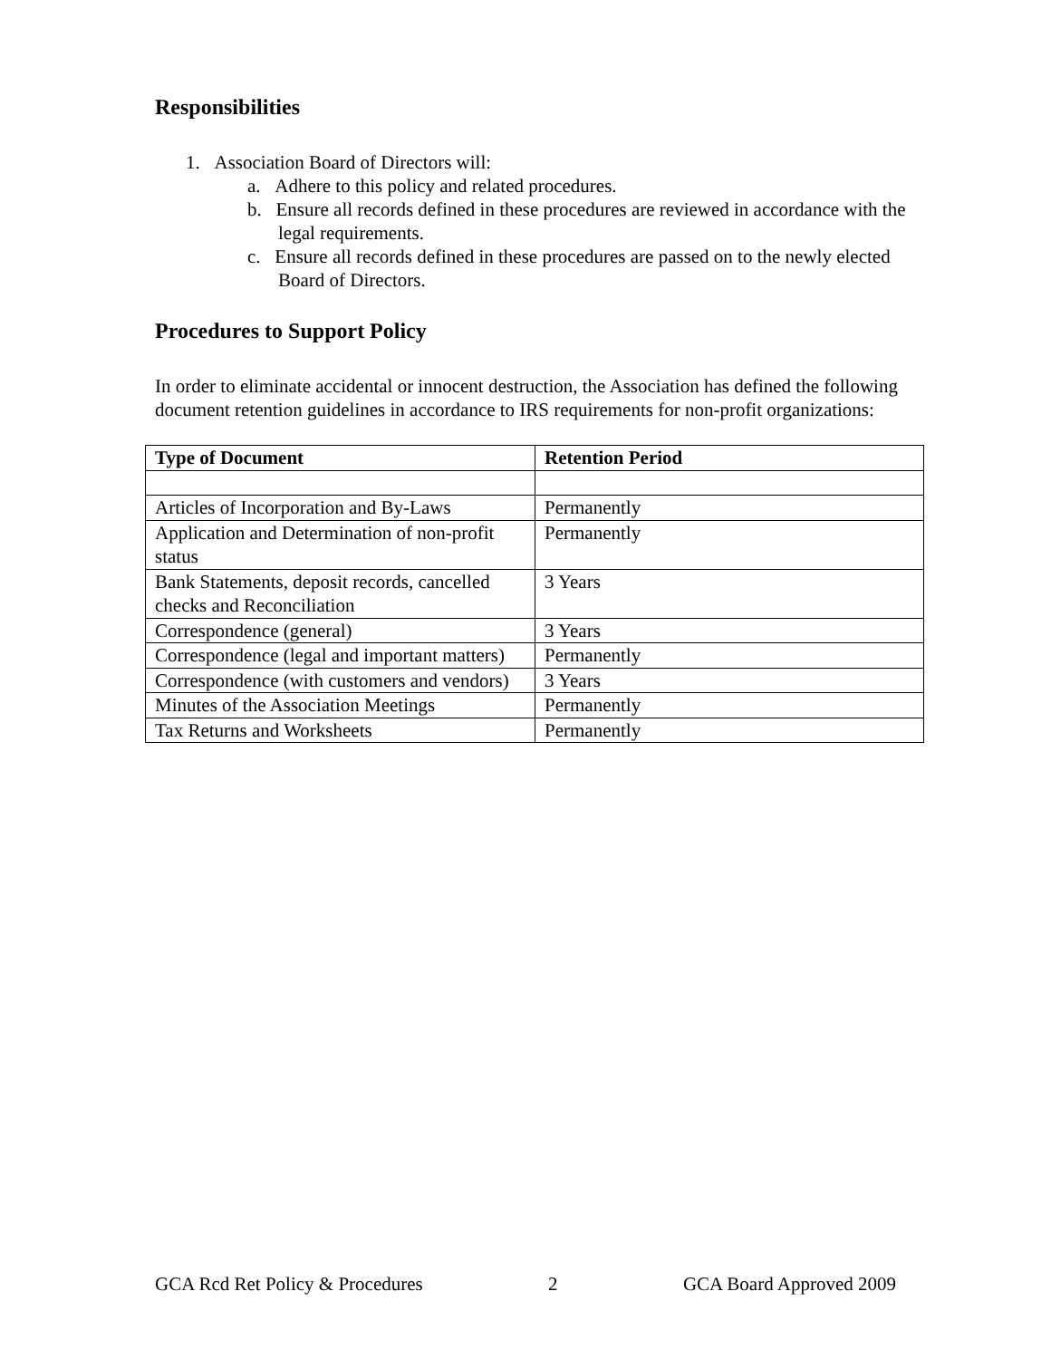Responsibilities
1. Association Board of Directors will:
a. Adhere to this policy and related procedures.
b. Ensure all records defined in these procedures are reviewed in accordance with the legal requirements.
c. Ensure all records defined in these procedures are passed on to the newly elected Board of Directors.
Procedures to Support Policy
In order to eliminate accidental or innocent destruction, the Association has defined the following document retention guidelines in accordance to IRS requirements for non-profit organizations:
| Type of Document | Retention Period |
| --- | --- |
| Articles of Incorporation and By-Laws | Permanently |
| Application and Determination of non-profit status | Permanently |
| Bank Statements, deposit records, cancelled checks and Reconciliation | 3 Years |
| Correspondence (general) | 3 Years |
| Correspondence (legal and important matters) | Permanently |
| Correspondence (with customers and vendors) | 3 Years |
| Minutes of the Association Meetings | Permanently |
| Tax Returns and Worksheets | Permanently |
GCA Rcd Ret Policy & Procedures 2 GCA Board Approved 2009